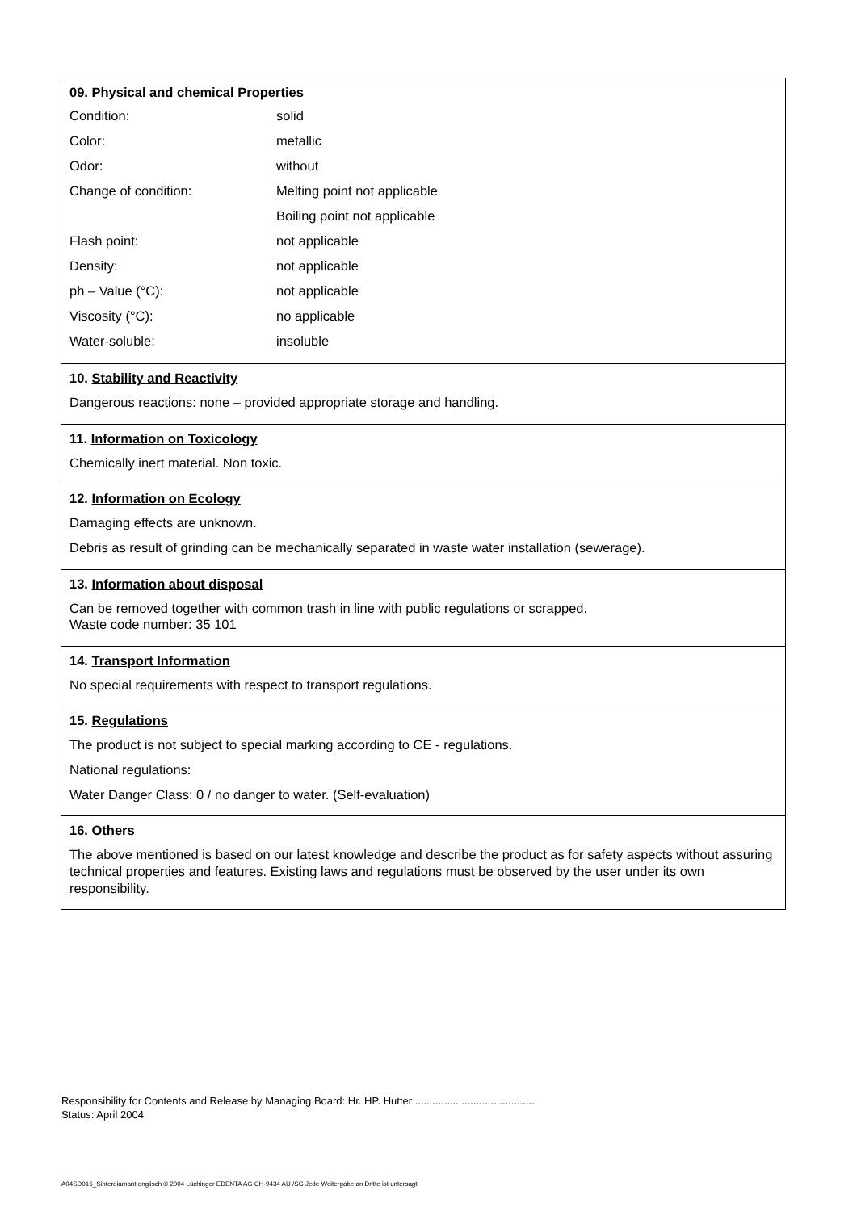09. Physical and chemical Properties
| Condition: | solid |
| Color: | metallic |
| Odor: | without |
| Change of condition: | Melting point not applicable |
| | Boiling point not applicable |
| Flash point: | not applicable |
| Density: | not applicable |
| ph – Value (°C): | not applicable |
| Viscosity (°C): | no applicable |
| Water-soluble: | insoluble |
10. Stability and Reactivity
Dangerous reactions: none – provided appropriate storage and handling.
11. Information on Toxicology
Chemically inert material. Non toxic.
12. Information on Ecology
Damaging effects are unknown.
Debris as result of grinding can be mechanically separated in waste water installation (sewerage).
13. Information about disposal
Can be removed together with common trash in line with public regulations or scrapped.
Waste code number: 35 101
14. Transport Information
No special requirements with respect to transport regulations.
15. Regulations
The product is not subject to special marking according to CE - regulations.
National regulations:
Water Danger Class: 0 / no danger to water. (Self-evaluation)
16. Others
The above mentioned is based on our latest knowledge and describe the product as for safety aspects without assuring technical properties and features. Existing laws and regulations must be observed by the user under its own responsibility.
Responsibility for Contents and Release by Managing Board: Hr. HP. Hutter ..........................................
Status: April 2004
A04SD016_Sinterdiamant englisch © 2004 Lüchinger EDENTA AG CH-9434 AU /SG Jede Weitergabe an Dritte ist untersagt!